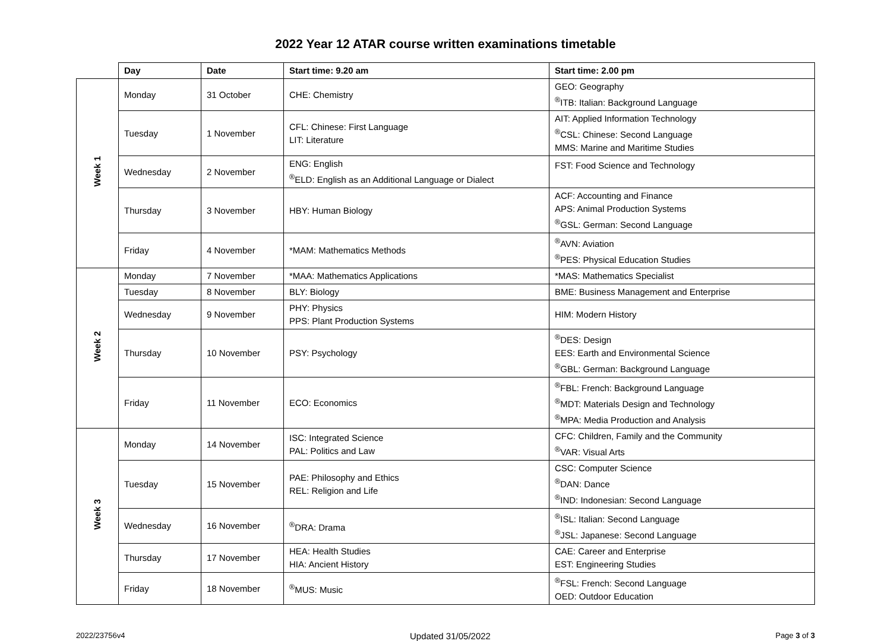2022 Year 12 ATAR course written examinations timetable
| | Day | Date | Start time: 9.20 am | Start time: 2.00 pm |
| Week 1 | Monday | 31 October | CHE: Chemistry | GEO: Geography <sup>®</sup>ITB: Italian: Background Language |
| | Tuesday | 1 November | CFL: Chinese: First Language LIT: Literature | AIT: Applied Information Technology <sup>®</sup>CSL: Chinese: Second Language MMS: Marine and Maritime Studies |
| | Wednesday | 2 November | ENG: English <sup>®</sup>ELD: English as an Additional Language or Dialect | FST: Food Science and Technology |
| | Thursday | 3 November | HBY: Human Biology | ACF: Accounting and Finance APS: Animal Production Systems <sup>®</sup>GSL: German: Second Language |
| | Friday | 4 November | *MAM: Mathematics Methods | <sup>®</sup>AVN: Aviation <sup>®</sup>PES: Physical Education Studies |
| Week 2 | Monday | 7 November | *MAA: Mathematics Applications | *MAS: Mathematics Specialist |
| | Tuesday | 8 November | BLY: Biology | BME: Business Management and Enterprise |
| | Wednesday | 9 November | PHY: Physics PPS: Plant Production Systems | HIM: Modern History |
| | Thursday | 10 November | PSY: Psychology | <sup>®</sup>DES: Design EES: Earth and Environmental Science <sup>®</sup>GBL: German: Background Language |
| | Friday | 11 November | ECO: Economics | <sup>®</sup>FBL: French: Background Language <sup>®</sup>MDT: Materials Design and Technology <sup>®</sup>MPA: Media Production and Analysis |
| Week 3 | Monday | 14 November | ISC: Integrated Science PAL: Politics and Law | CFC: Children, Family and the Community <sup>®</sup>VAR: Visual Arts |
| | Tuesday | 15 November | PAE: Philosophy and Ethics REL: Religion and Life | CSC: Computer Science <sup>®</sup>DAN: Dance <sup>®</sup>IND: Indonesian: Second Language |
| | Wednesday | 16 November | <sup>®</sup>DRA: Drama | <sup>®</sup>ISL: Italian: Second Language <sup>®</sup>JSL: Japanese: Second Language |
| | Thursday | 17 November | HEA: Health Studies HIA: Ancient History | CAE: Career and Enterprise EST: Engineering Studies |
| | Friday | 18 November | <sup>®</sup>MUS: Music | <sup>®</sup>FSL: French: Second Language OED: Outdoor Education |
2022/23756v4 Updated 31/05/2022 Page 3 of 3